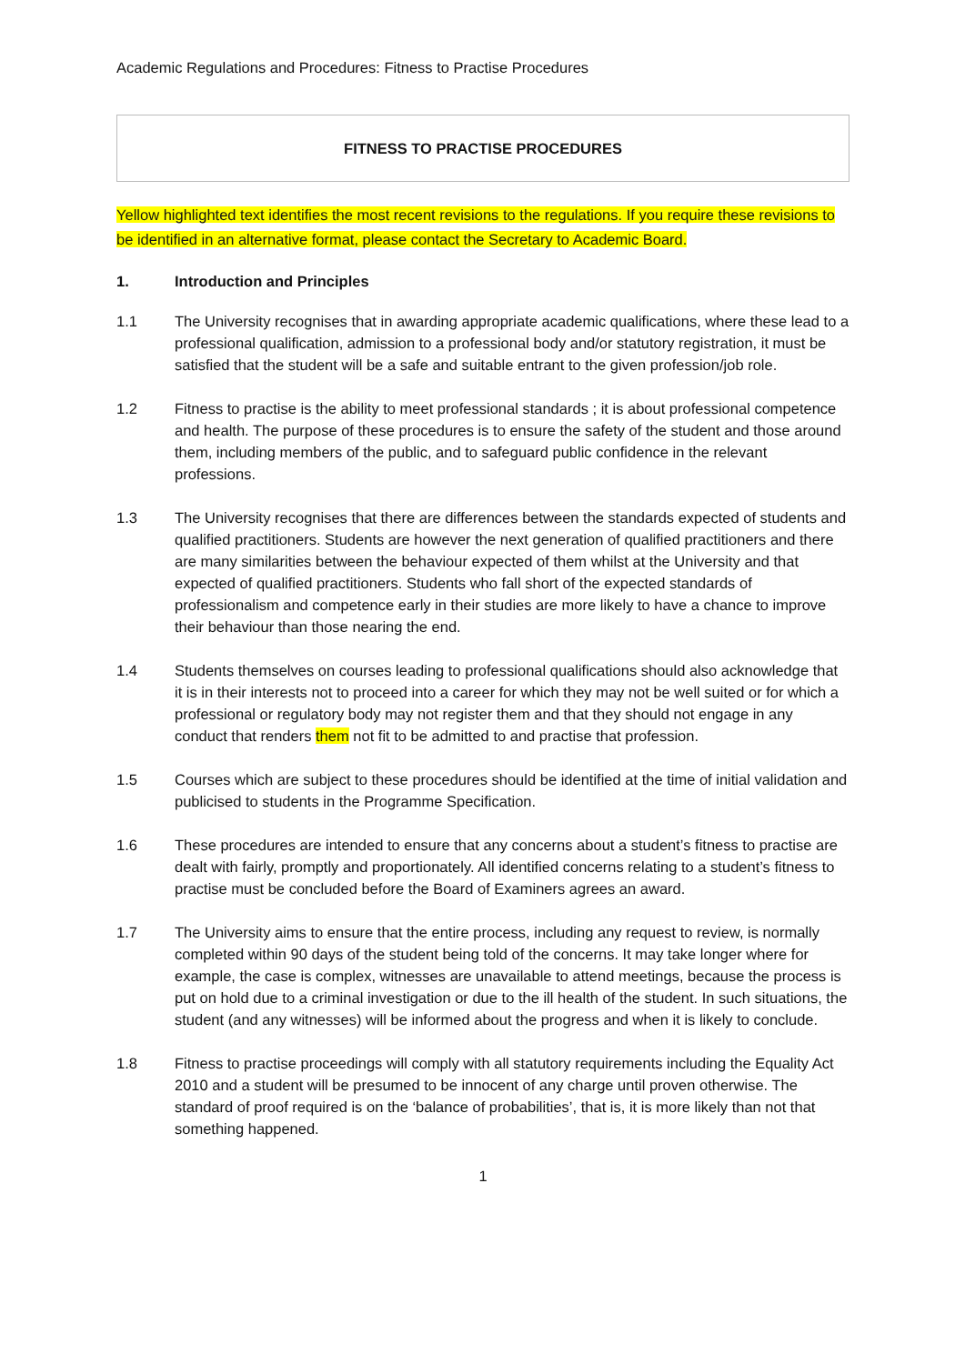Academic Regulations and Procedures: Fitness to Practise Procedures
FITNESS TO PRACTISE PROCEDURES
Yellow highlighted text identifies the most recent revisions to the regulations. If you require these revisions to be identified in an alternative format, please contact the Secretary to Academic Board.
1. Introduction and Principles
1.1 The University recognises that in awarding appropriate academic qualifications, where these lead to a professional qualification, admission to a professional body and/or statutory registration, it must be satisfied that the student will be a safe and suitable entrant to the given profession/job role.
1.2 Fitness to practise is the ability to meet professional standards ; it is about professional competence and health. The purpose of these procedures is to ensure the safety of the student and those around them, including members of the public, and to safeguard public confidence in the relevant professions.
1.3 The University recognises that there are differences between the standards expected of students and qualified practitioners. Students are however the next generation of qualified practitioners and there are many similarities between the behaviour expected of them whilst at the University and that expected of qualified practitioners. Students who fall short of the expected standards of professionalism and competence early in their studies are more likely to have a chance to improve their behaviour than those nearing the end.
1.4 Students themselves on courses leading to professional qualifications should also acknowledge that it is in their interests not to proceed into a career for which they may not be well suited or for which a professional or regulatory body may not register them and that they should not engage in any conduct that renders them not fit to be admitted to and practise that profession.
1.5 Courses which are subject to these procedures should be identified at the time of initial validation and publicised to students in the Programme Specification.
1.6 These procedures are intended to ensure that any concerns about a student’s fitness to practise are dealt with fairly, promptly and proportionately. All identified concerns relating to a student’s fitness to practise must be concluded before the Board of Examiners agrees an award.
1.7 The University aims to ensure that the entire process, including any request to review, is normally completed within 90 days of the student being told of the concerns. It may take longer where for example, the case is complex, witnesses are unavailable to attend meetings, because the process is put on hold due to a criminal investigation or due to the ill health of the student. In such situations, the student (and any witnesses) will be informed about the progress and when it is likely to conclude.
1.8 Fitness to practise proceedings will comply with all statutory requirements including the Equality Act 2010 and a student will be presumed to be innocent of any charge until proven otherwise. The standard of proof required is on the ‘balance of probabilities’, that is, it is more likely than not that something happened.
1